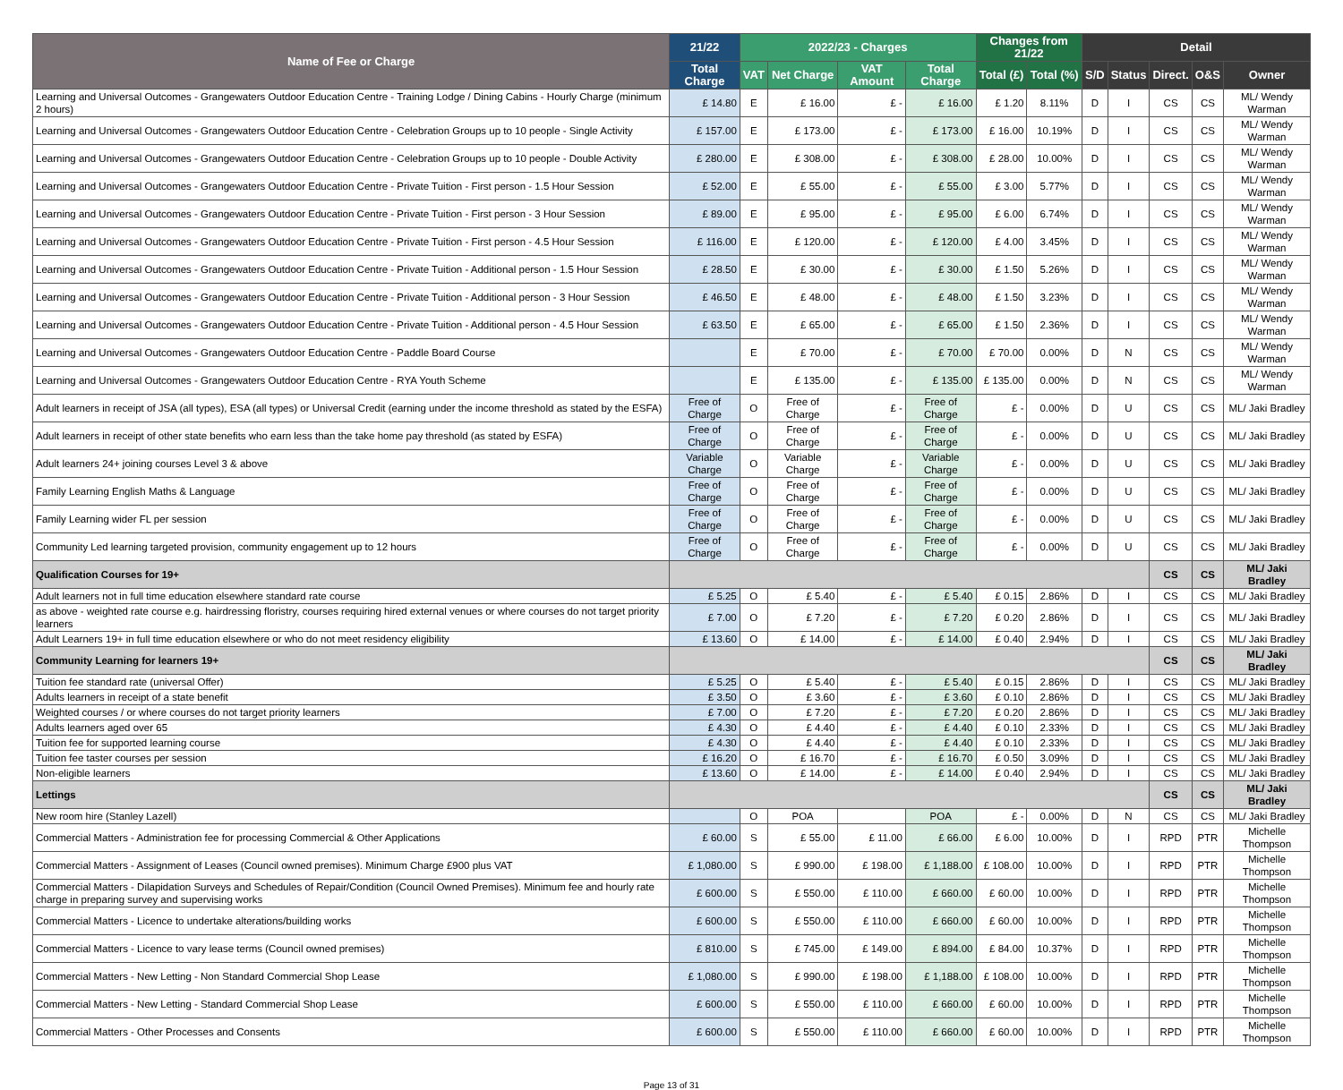| Name of Fee or Charge | 21/22 | 2022/23 - Charges | | | | Changes from 21/22 | | Detail | | | | |
| --- | --- | --- | --- | --- | --- | --- | --- | --- | --- | --- | --- | --- |
| | Total Charge | VAT | Net Charge | VAT Amount | Total Charge | Total (£) | Total (%) | S/D | Status | Direct. | O&S | Owner |
| Learning and Universal Outcomes - Grangewaters Outdoor Education Centre - Training Lodge / Dining Cabins - Hourly Charge (minimum 2 hours) | £ 14.80 | E | £ 16.00 | £ - | £ 16.00 | £ 1.20 | 8.11% | D | I | CS | CS | ML/ Wendy Warman |
| Learning and Universal Outcomes - Grangewaters Outdoor Education Centre - Celebration Groups up to 10 people - Single Activity | £ 157.00 | E | £ 173.00 | £ - | £ 173.00 | £ 16.00 | 10.19% | D | I | CS | CS | ML/ Wendy Warman |
| Learning and Universal Outcomes - Grangewaters Outdoor Education Centre - Celebration Groups up to 10 people - Double Activity | £ 280.00 | E | £ 308.00 | £ - | £ 308.00 | £ 28.00 | 10.00% | D | I | CS | CS | ML/ Wendy Warman |
| Learning and Universal Outcomes - Grangewaters Outdoor Education Centre - Private Tuition - First person - 1.5 Hour Session | £ 52.00 | E | £ 55.00 | £ - | £ 55.00 | £ 3.00 | 5.77% | D | I | CS | CS | ML/ Wendy Warman |
| Learning and Universal Outcomes - Grangewaters Outdoor Education Centre - Private Tuition - First person - 3 Hour Session | £ 89.00 | E | £ 95.00 | £ - | £ 95.00 | £ 6.00 | 6.74% | D | I | CS | CS | ML/ Wendy Warman |
| Learning and Universal Outcomes - Grangewaters Outdoor Education Centre - Private Tuition - First person - 4.5 Hour Session | £ 116.00 | E | £ 120.00 | £ - | £ 120.00 | £ 4.00 | 3.45% | D | I | CS | CS | ML/ Wendy Warman |
| Learning and Universal Outcomes - Grangewaters Outdoor Education Centre - Private Tuition - Additional person - 1.5 Hour Session | £ 28.50 | E | £ 30.00 | £ - | £ 30.00 | £ 1.50 | 5.26% | D | I | CS | CS | ML/ Wendy Warman |
| Learning and Universal Outcomes - Grangewaters Outdoor Education Centre - Private Tuition - Additional person - 3 Hour Session | £ 46.50 | E | £ 48.00 | £ - | £ 48.00 | £ 1.50 | 3.23% | D | I | CS | CS | ML/ Wendy Warman |
| Learning and Universal Outcomes - Grangewaters Outdoor Education Centre - Private Tuition - Additional person - 4.5 Hour Session | £ 63.50 | E | £ 65.00 | £ - | £ 65.00 | £ 1.50 | 2.36% | D | I | CS | CS | ML/ Wendy Warman |
| Learning and Universal Outcomes - Grangewaters Outdoor Education Centre - Paddle Board Course | | E | £ 70.00 | £ - | £ 70.00 | £ 70.00 | 0.00% | D | N | CS | CS | ML/ Wendy Warman |
| Learning and Universal Outcomes - Grangewaters Outdoor Education Centre - RYA Youth Scheme | | E | £ 135.00 | £ - | £ 135.00 | £ 135.00 | 0.00% | D | N | CS | CS | ML/ Wendy Warman |
| Adult learners in receipt of JSA (all types), ESA (all types) or Universal Credit (earning under the income threshold as stated by the ESFA) | Free of Charge | O | Free of Charge | £ - | Free of Charge | £ - | 0.00% | D | U | CS | CS | ML/ Jaki Bradley |
| Adult learners in receipt of other state benefits who earn less than the take home pay threshold (as stated by ESFA) | Free of Charge | O | Free of Charge | £ - | Free of Charge | £ - | 0.00% | D | U | CS | CS | ML/ Jaki Bradley |
| Adult learners 24+ joining courses Level 3 & above | Variable Charge | O | Variable Charge | £ - | Variable Charge | £ - | 0.00% | D | U | CS | CS | ML/ Jaki Bradley |
| Family Learning English Maths & Language | Free of Charge | O | Free of Charge | £ - | Free of Charge | £ - | 0.00% | D | U | CS | CS | ML/ Jaki Bradley |
| Family Learning wider FL per session | Free of Charge | O | Free of Charge | £ - | Free of Charge | £ - | 0.00% | D | U | CS | CS | ML/ Jaki Bradley |
| Community Led learning targeted provision, community engagement up to 12 hours | Free of Charge | O | Free of Charge | £ - | Free of Charge | £ - | 0.00% | D | U | CS | CS | ML/ Jaki Bradley |
| Qualification Courses for 19+ | | | | | | | | | | CS | CS | ML/ Jaki Bradley |
| Adult learners not in full time education elsewhere standard rate course | £ 5.25 | O | £ 5.40 | £ - | £ 5.40 | £ 0.15 | 2.86% | D | I | CS | CS | ML/ Jaki Bradley |
| as above - weighted rate course e.g. hairdressing floristry, courses requiring hired external venues or where courses do not target priority learners | £ 7.00 | O | £ 7.20 | £ - | £ 7.20 | £ 0.20 | 2.86% | D | I | CS | CS | ML/ Jaki Bradley |
| Adult Learners 19+ in full time education elsewhere or who do not meet residency eligibility | £ 13.60 | O | £ 14.00 | £ - | £ 14.00 | £ 0.40 | 2.94% | D | I | CS | CS | ML/ Jaki Bradley |
| Community Learning for learners 19+ | | | | | | | | | | CS | CS | ML/ Jaki Bradley |
| Tuition fee standard rate (universal Offer) | £ 5.25 | O | £ 5.40 | £ - | £ 5.40 | £ 0.15 | 2.86% | D | I | CS | CS | ML/ Jaki Bradley |
| Adults learners in receipt of a state benefit | £ 3.50 | O | £ 3.60 | £ - | £ 3.60 | £ 0.10 | 2.86% | D | I | CS | CS | ML/ Jaki Bradley |
| Weighted courses / or where courses do not target priority learners | £ 7.00 | O | £ 7.20 | £ - | £ 7.20 | £ 0.20 | 2.86% | D | I | CS | CS | ML/ Jaki Bradley |
| Adults learners aged over 65 | £ 4.30 | O | £ 4.40 | £ - | £ 4.40 | £ 0.10 | 2.33% | D | I | CS | CS | ML/ Jaki Bradley |
| Tuition fee for supported learning course | £ 4.30 | O | £ 4.40 | £ - | £ 4.40 | £ 0.10 | 2.33% | D | I | CS | CS | ML/ Jaki Bradley |
| Tuition fee taster courses per session | £ 16.20 | O | £ 16.70 | £ - | £ 16.70 | £ 0.50 | 3.09% | D | I | CS | CS | ML/ Jaki Bradley |
| Non-eligible learners | £ 13.60 | O | £ 14.00 | £ - | £ 14.00 | £ 0.40 | 2.94% | D | I | CS | CS | ML/ Jaki Bradley |
| Lettings | | | | | | | | | | CS | CS | ML/ Jaki Bradley |
| New room hire (Stanley Lazell) | | O | POA | | POA | £ - | 0.00% | D | N | CS | CS | ML/ Jaki Bradley |
| Commercial Matters - Administration fee for processing Commercial & Other Applications | £ 60.00 | S | £ 55.00 | £ 11.00 | £ 66.00 | £ 6.00 | 10.00% | D | I | RPD | PTR | Michelle Thompson |
| Commercial Matters - Assignment of Leases (Council owned premises). Minimum Charge £900 plus VAT | £ 1,080.00 | S | £ 990.00 | £ 198.00 | £ 1,188.00 | £ 108.00 | 10.00% | D | I | RPD | PTR | Michelle Thompson |
| Commercial Matters - Dilapidation Surveys and Schedules of Repair/Condition (Council Owned Premises). Minimum fee and hourly rate charge in preparing survey and supervising works | £ 600.00 | S | £ 550.00 | £ 110.00 | £ 660.00 | £ 60.00 | 10.00% | D | I | RPD | PTR | Michelle Thompson |
| Commercial Matters - Licence to undertake alterations/building works | £ 600.00 | S | £ 550.00 | £ 110.00 | £ 660.00 | £ 60.00 | 10.00% | D | I | RPD | PTR | Michelle Thompson |
| Commercial Matters - Licence to vary lease terms (Council owned premises) | £ 810.00 | S | £ 745.00 | £ 149.00 | £ 894.00 | £ 84.00 | 10.37% | D | I | RPD | PTR | Michelle Thompson |
| Commercial Matters - New Letting - Non Standard Commercial Shop Lease | £ 1,080.00 | S | £ 990.00 | £ 198.00 | £ 1,188.00 | £ 108.00 | 10.00% | D | I | RPD | PTR | Michelle Thompson |
| Commercial Matters - New Letting - Standard Commercial Shop Lease | £ 600.00 | S | £ 550.00 | £ 110.00 | £ 660.00 | £ 60.00 | 10.00% | D | I | RPD | PTR | Michelle Thompson |
| Commercial Matters - Other Processes and Consents | £ 600.00 | S | £ 550.00 | £ 110.00 | £ 660.00 | £ 60.00 | 10.00% | D | I | RPD | PTR | Michelle Thompson |
Page 13 of 31